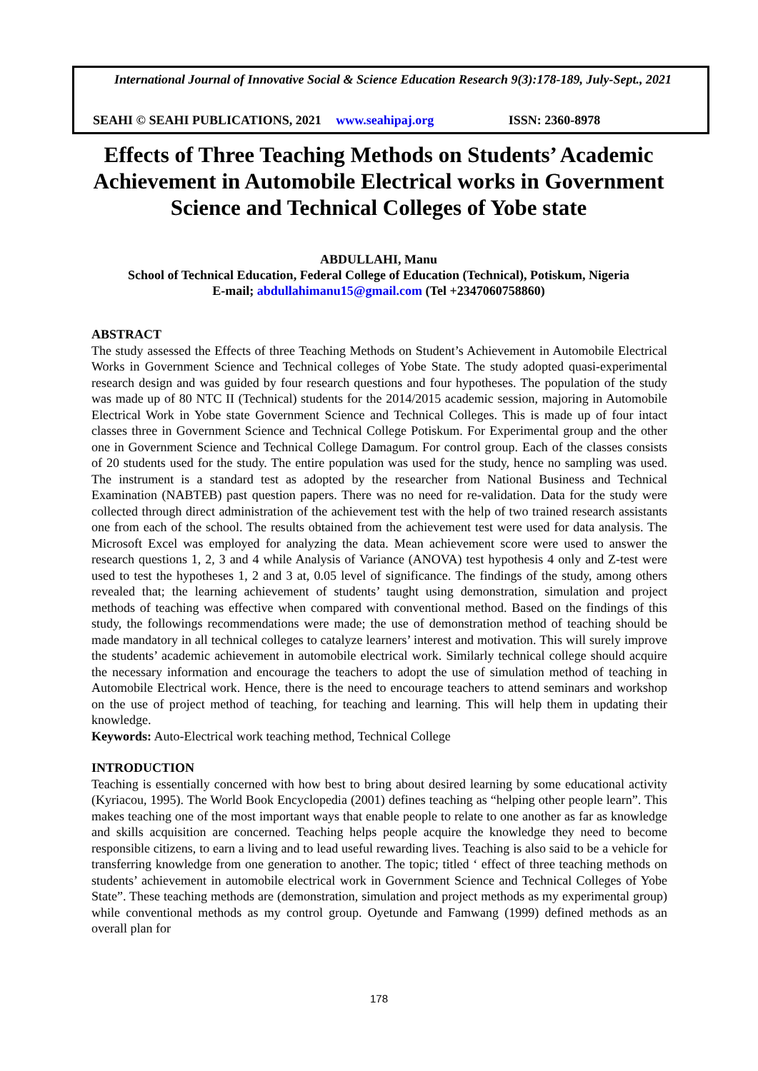International Journal of Innovative Social & Science Education Research 9(3):178-189, July-Sept., 2021
SEAHI © SEAHI PUBLICATIONS, 2021 www.seahipaj.org ISSN: 2360-8978
Effects of Three Teaching Methods on Students’ Academic Achievement in Automobile Electrical works in Government Science and Technical Colleges of Yobe state
ABDULLAHI, Manu
School of Technical Education, Federal College of Education (Technical), Potiskum, Nigeria
E-mail; abdullahimanu15@gmail.com (Tel +2347060758860)
ABSTRACT
The study assessed the Effects of three Teaching Methods on Student’s Achievement in Automobile Electrical Works in Government Science and Technical colleges of Yobe State. The study adopted quasi-experimental research design and was guided by four research questions and four hypotheses. The population of the study was made up of 80 NTC II (Technical) students for the 2014/2015 academic session, majoring in Automobile Electrical Work in Yobe state Government Science and Technical Colleges. This is made up of four intact classes three in Government Science and Technical College Potiskum. For Experimental group and the other one in Government Science and Technical College Damagum. For control group. Each of the classes consists of 20 students used for the study. The entire population was used for the study, hence no sampling was used. The instrument is a standard test as adopted by the researcher from National Business and Technical Examination (NABTEB) past question papers. There was no need for re-validation. Data for the study were collected through direct administration of the achievement test with the help of two trained research assistants one from each of the school. The results obtained from the achievement test were used for data analysis. The Microsoft Excel was employed for analyzing the data. Mean achievement score were used to answer the research questions 1, 2, 3 and 4 while Analysis of Variance (ANOVA) test hypothesis 4 only and Z-test were used to test the hypotheses 1, 2 and 3 at, 0.05 level of significance. The findings of the study, among others revealed that; the learning achievement of students’ taught using demonstration, simulation and project methods of teaching was effective when compared with conventional method. Based on the findings of this study, the followings recommendations were made; the use of demonstration method of teaching should be made mandatory in all technical colleges to catalyze learners’ interest and motivation. This will surely improve the students’ academic achievement in automobile electrical work. Similarly technical college should acquire the necessary information and encourage the teachers to adopt the use of simulation method of teaching in Automobile Electrical work. Hence, there is the need to encourage teachers to attend seminars and workshop on the use of project method of teaching, for teaching and learning. This will help them in updating their knowledge.
Keywords: Auto-Electrical work teaching method, Technical College
INTRODUCTION
Teaching is essentially concerned with how best to bring about desired learning by some educational activity (Kyriacou, 1995). The World Book Encyclopedia (2001) defines teaching as “helping other people learn”. This makes teaching one of the most important ways that enable people to relate to one another as far as knowledge and skills acquisition are concerned. Teaching helps people acquire the knowledge they need to become responsible citizens, to earn a living and to lead useful rewarding lives. Teaching is also said to be a vehicle for transferring knowledge from one generation to another. The topic; titled ‘ effect of three teaching methods on students’ achievement in automobile electrical work in Government Science and Technical Colleges of Yobe State”. These teaching methods are (demonstration, simulation and project methods as my experimental group) while conventional methods as my control group. Oyetunde and Famwang (1999) defined methods as an overall plan for
178